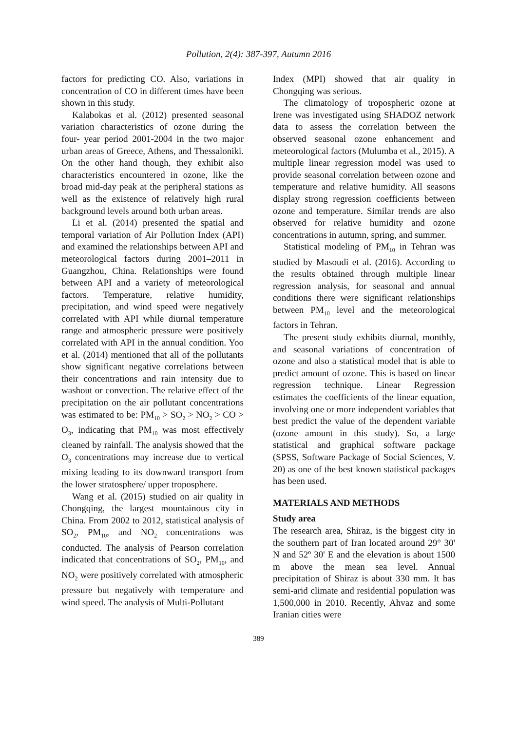Pollution, 2(4): 387-397, Autumn 2016
factors for predicting CO. Also, variations in concentration of CO in different times have been shown in this study.
Kalabokas et al. (2012) presented seasonal variation characteristics of ozone during the four- year period 2001-2004 in the two major urban areas of Greece, Athens, and Thessaloniki. On the other hand though, they exhibit also characteristics encountered in ozone, like the broad mid-day peak at the peripheral stations as well as the existence of relatively high rural background levels around both urban areas.
Li et al. (2014) presented the spatial and temporal variation of Air Pollution Index (API) and examined the relationships between API and meteorological factors during 2001–2011 in Guangzhou, China. Relationships were found between API and a variety of meteorological factors. Temperature, relative humidity, precipitation, and wind speed were negatively correlated with API while diurnal temperature range and atmospheric pressure were positively correlated with API in the annual condition. Yoo et al. (2014) mentioned that all of the pollutants show significant negative correlations between their concentrations and rain intensity due to washout or convection. The relative effect of the precipitation on the air pollutant concentrations was estimated to be: PM<sub>10</sub> > SO<sub>2</sub> > NO<sub>2</sub> > CO > O<sub>3</sub>, indicating that PM<sub>10</sub> was most effectively cleaned by rainfall. The analysis showed that the O<sub>3</sub> concentrations may increase due to vertical mixing leading to its downward transport from the lower stratosphere/ upper troposphere.
Wang et al. (2015) studied on air quality in Chongqing, the largest mountainous city in China. From 2002 to 2012, statistical analysis of SO<sub>2</sub>, PM<sub>10</sub>, and NO<sub>2</sub> concentrations was conducted. The analysis of Pearson correlation indicated that concentrations of SO<sub>2</sub>, PM<sub>10</sub>, and NO<sub>2</sub> were positively correlated with atmospheric pressure but negatively with temperature and wind speed. The analysis of Multi-Pollutant
Index (MPI) showed that air quality in Chongqing was serious.
The climatology of tropospheric ozone at Irene was investigated using SHADOZ network data to assess the correlation between the observed seasonal ozone enhancement and meteorological factors (Mulumba et al., 2015). A multiple linear regression model was used to provide seasonal correlation between ozone and temperature and relative humidity. All seasons display strong regression coefficients between ozone and temperature. Similar trends are also observed for relative humidity and ozone concentrations in autumn, spring, and summer.
Statistical modeling of PM<sub>10</sub> in Tehran was studied by Masoudi et al. (2016). According to the results obtained through multiple linear regression analysis, for seasonal and annual conditions there were significant relationships between PM<sub>10</sub> level and the meteorological factors in Tehran.
The present study exhibits diurnal, monthly, and seasonal variations of concentration of ozone and also a statistical model that is able to predict amount of ozone. This is based on linear regression technique. Linear Regression estimates the coefficients of the linear equation, involving one or more independent variables that best predict the value of the dependent variable (ozone amount in this study). So, a large statistical and graphical software package (SPSS, Software Package of Social Sciences, V. 20) as one of the best known statistical packages has been used.
MATERIALS AND METHODS
Study area
The research area, Shiraz, is the biggest city in the southern part of Iran located around 29° 30' N and 52º 30' E and the elevation is about 1500 m above the mean sea level. Annual precipitation of Shiraz is about 330 mm. It has semi-arid climate and residential population was 1,500,000 in 2010. Recently, Ahvaz and some Iranian cities were
389